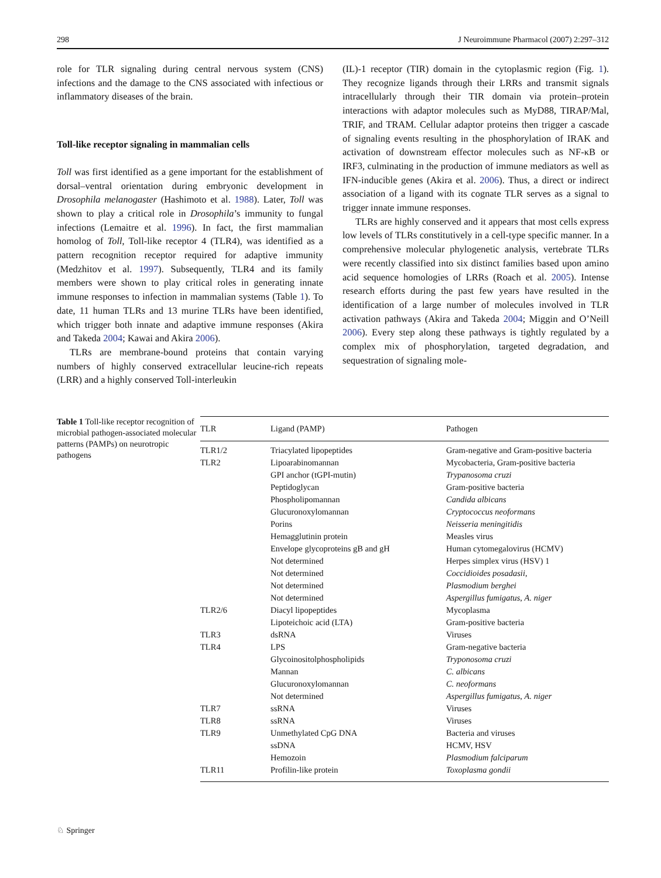298 J Neuroimmune Pharmacol (2007) 2:297–312
role for TLR signaling during central nervous system (CNS) infections and the damage to the CNS associated with infectious or inflammatory diseases of the brain.
Toll-like receptor signaling in mammalian cells
Toll was first identified as a gene important for the establishment of dorsal–ventral orientation during embryonic development in Drosophila melanogaster (Hashimoto et al. 1988). Later, Toll was shown to play a critical role in Drosophila’s immunity to fungal infections (Lemaitre et al. 1996). In fact, the first mammalian homolog of Toll, Toll-like receptor 4 (TLR4), was identified as a pattern recognition receptor required for adaptive immunity (Medzhitov et al. 1997). Subsequently, TLR4 and its family members were shown to play critical roles in generating innate immune responses to infection in mammalian systems (Table 1). To date, 11 human TLRs and 13 murine TLRs have been identified, which trigger both innate and adaptive immune responses (Akira and Takeda 2004; Kawai and Akira 2006).
TLRs are membrane-bound proteins that contain varying numbers of highly conserved extracellular leucine-rich repeats (LRR) and a highly conserved Toll-interleukin
(IL)-1 receptor (TIR) domain in the cytoplasmic region (Fig. 1). They recognize ligands through their LRRs and transmit signals intracellularly through their TIR domain via protein–protein interactions with adaptor molecules such as MyD88, TIRAP/Mal, TRIF, and TRAM. Cellular adaptor proteins then trigger a cascade of signaling events resulting in the phosphorylation of IRAK and activation of downstream effector molecules such as NF-κB or IRF3, culminating in the production of immune mediators as well as IFN-inducible genes (Akira et al. 2006). Thus, a direct or indirect association of a ligand with its cognate TLR serves as a signal to trigger innate immune responses.
TLRs are highly conserved and it appears that most cells express low levels of TLRs constitutively in a cell-type specific manner. In a comprehensive molecular phylogenetic analysis, vertebrate TLRs were recently classified into six distinct families based upon amino acid sequence homologies of LRRs (Roach et al. 2005). Intense research efforts during the past few years have resulted in the identification of a large number of molecules involved in TLR activation pathways (Akira and Takeda 2004; Miggin and O’Neill 2006). Every step along these pathways is tightly regulated by a complex mix of phosphorylation, targeted degradation, and sequestration of signaling mole-
Table 1 Toll-like receptor recognition of microbial pathogen-associated molecular patterns (PAMPs) on neurotropic pathogens
| TLR | Ligand (PAMP) | Pathogen |
| --- | --- | --- |
| TLR1/2 | Triacylated lipopeptides | Gram-negative and Gram-positive bacteria |
| TLR2 | Lipoarabinomannan | Mycobacteria, Gram-positive bacteria |
| | GPI anchor (tGPI-mutin) | Trypanosoma cruzi |
| | Peptidoglycan | Gram-positive bacteria |
| | Phospholipomannan | Candida albicans |
| | Glucuronoxylomannan | Cryptococcus neoformans |
| | Porins | Neisseria meningitidis |
| | Hemagglutinin protein | Measles virus |
| | Envelope glycoproteins gB and gH | Human cytomegalovirus (HCMV) |
| | Not determined | Herpes simplex virus (HSV) 1 |
| | Not determined | Coccidioides posadasii , |
| | Not determined | Plasmodium berghei |
| | Not determined | Aspergillus fumigatus , A. niger |
| TLR2/6 | Diacyl lipopeptides | Mycoplasma |
| | Lipoteichoic acid (LTA) | Gram-positive bacteria |
| TLR3 | dsRNA | Viruses |
| TLR4 | LPS | Gram-negative bacteria |
| | Glycoinositolphospholipids | Tryponosoma cruzi |
| | Mannan | C. albicans |
| | Glucuronoxylomannan | C. neoformans |
| | Not determined | Aspergillus fumigatus , A. niger |
| TLR7 | ssRNA | Viruses |
| TLR8 | ssRNA | Viruses |
| TLR9 | Unmethylated CpG DNA | Bacteria and viruses |
| | ssDNA | HCMV, HSV |
| | Hemozoin | Plasmodium falciparum |
| TLR11 | Profilin-like protein | Toxoplasma gondii |
♘ Springer